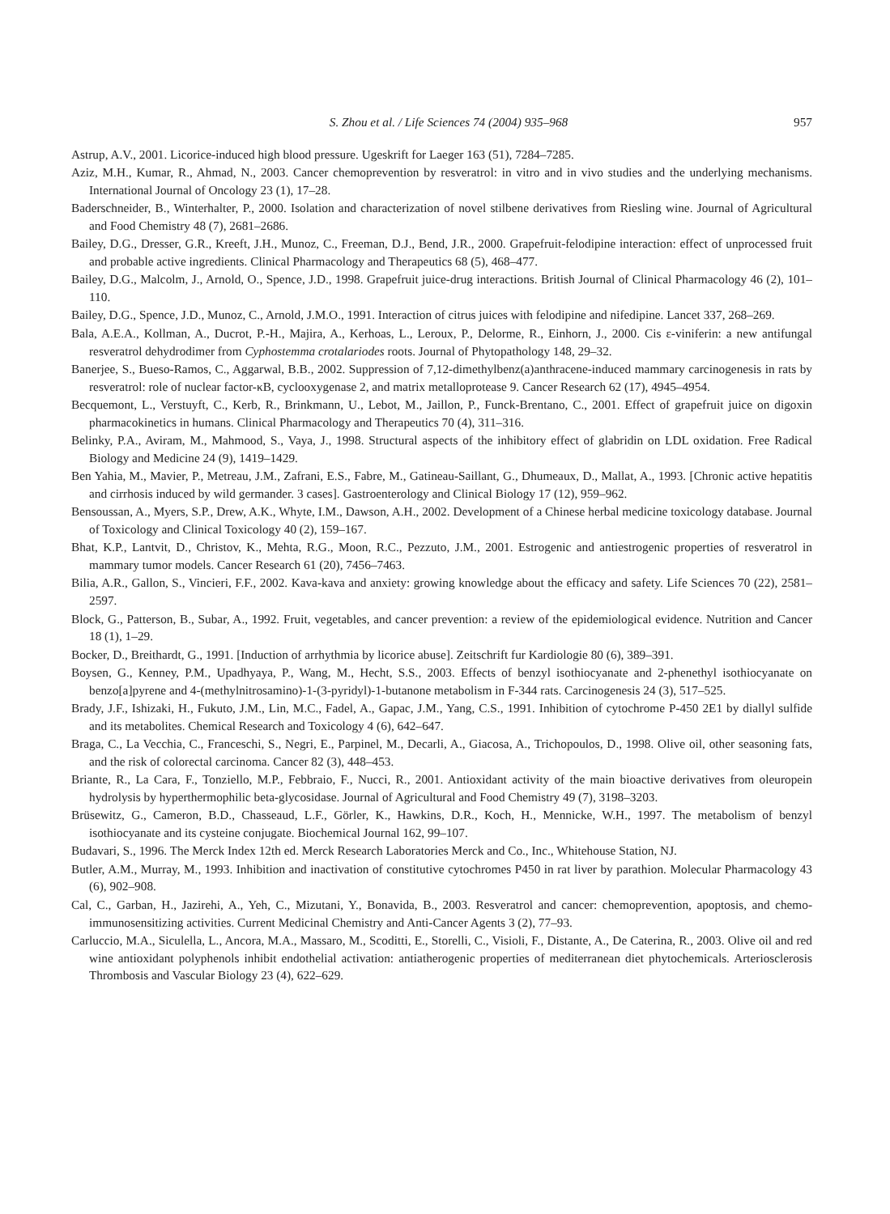S. Zhou et al. / Life Sciences 74 (2004) 935–968 957
Astrup, A.V., 2001. Licorice-induced high blood pressure. Ugeskrift for Laeger 163 (51), 7284–7285.
Aziz, M.H., Kumar, R., Ahmad, N., 2003. Cancer chemoprevention by resveratrol: in vitro and in vivo studies and the underlying mechanisms. International Journal of Oncology 23 (1), 17–28.
Baderschneider, B., Winterhalter, P., 2000. Isolation and characterization of novel stilbene derivatives from Riesling wine. Journal of Agricultural and Food Chemistry 48 (7), 2681–2686.
Bailey, D.G., Dresser, G.R., Kreeft, J.H., Munoz, C., Freeman, D.J., Bend, J.R., 2000. Grapefruit-felodipine interaction: effect of unprocessed fruit and probable active ingredients. Clinical Pharmacology and Therapeutics 68 (5), 468–477.
Bailey, D.G., Malcolm, J., Arnold, O., Spence, J.D., 1998. Grapefruit juice-drug interactions. British Journal of Clinical Pharmacology 46 (2), 101–110.
Bailey, D.G., Spence, J.D., Munoz, C., Arnold, J.M.O., 1991. Interaction of citrus juices with felodipine and nifedipine. Lancet 337, 268–269.
Bala, A.E.A., Kollman, A., Ducrot, P.-H., Majira, A., Kerhoas, L., Leroux, P., Delorme, R., Einhorn, J., 2000. Cis ε-viniferin: a new antifungal resveratrol dehydrodimer from Cyphostemma crotalariodes roots. Journal of Phytopathology 148, 29–32.
Banerjee, S., Bueso-Ramos, C., Aggarwal, B.B., 2002. Suppression of 7,12-dimethylbenz(a)anthracene-induced mammary carcinogenesis in rats by resveratrol: role of nuclear factor-κB, cyclooxygenase 2, and matrix metalloprotease 9. Cancer Research 62 (17), 4945–4954.
Becquemont, L., Verstuyft, C., Kerb, R., Brinkmann, U., Lebot, M., Jaillon, P., Funck-Brentano, C., 2001. Effect of grapefruit juice on digoxin pharmacokinetics in humans. Clinical Pharmacology and Therapeutics 70 (4), 311–316.
Belinky, P.A., Aviram, M., Mahmood, S., Vaya, J., 1998. Structural aspects of the inhibitory effect of glabridin on LDL oxidation. Free Radical Biology and Medicine 24 (9), 1419–1429.
Ben Yahia, M., Mavier, P., Metreau, J.M., Zafrani, E.S., Fabre, M., Gatineau-Saillant, G., Dhumeaux, D., Mallat, A., 1993. [Chronic active hepatitis and cirrhosis induced by wild germander. 3 cases]. Gastroenterology and Clinical Biology 17 (12), 959–962.
Bensoussan, A., Myers, S.P., Drew, A.K., Whyte, I.M., Dawson, A.H., 2002. Development of a Chinese herbal medicine toxicology database. Journal of Toxicology and Clinical Toxicology 40 (2), 159–167.
Bhat, K.P., Lantvit, D., Christov, K., Mehta, R.G., Moon, R.C., Pezzuto, J.M., 2001. Estrogenic and antiestrogenic properties of resveratrol in mammary tumor models. Cancer Research 61 (20), 7456–7463.
Bilia, A.R., Gallon, S., Vincieri, F.F., 2002. Kava-kava and anxiety: growing knowledge about the efficacy and safety. Life Sciences 70 (22), 2581–2597.
Block, G., Patterson, B., Subar, A., 1992. Fruit, vegetables, and cancer prevention: a review of the epidemiological evidence. Nutrition and Cancer 18 (1), 1–29.
Bocker, D., Breithardt, G., 1991. [Induction of arrhythmia by licorice abuse]. Zeitschrift fur Kardiologie 80 (6), 389–391.
Boysen, G., Kenney, P.M., Upadhyaya, P., Wang, M., Hecht, S.S., 2003. Effects of benzyl isothiocyanate and 2-phenethyl isothiocyanate on benzo[a]pyrene and 4-(methylnitrosamino)-1-(3-pyridyl)-1-butanone metabolism in F-344 rats. Carcinogenesis 24 (3), 517–525.
Brady, J.F., Ishizaki, H., Fukuto, J.M., Lin, M.C., Fadel, A., Gapac, J.M., Yang, C.S., 1991. Inhibition of cytochrome P-450 2E1 by diallyl sulfide and its metabolites. Chemical Research and Toxicology 4 (6), 642–647.
Braga, C., La Vecchia, C., Franceschi, S., Negri, E., Parpinel, M., Decarli, A., Giacosa, A., Trichopoulos, D., 1998. Olive oil, other seasoning fats, and the risk of colorectal carcinoma. Cancer 82 (3), 448–453.
Briante, R., La Cara, F., Tonziello, M.P., Febbraio, F., Nucci, R., 2001. Antioxidant activity of the main bioactive derivatives from oleuropein hydrolysis by hyperthermophilic beta-glycosidase. Journal of Agricultural and Food Chemistry 49 (7), 3198–3203.
Brüsewitz, G., Cameron, B.D., Chasseaud, L.F., Görler, K., Hawkins, D.R., Koch, H., Mennicke, W.H., 1997. The metabolism of benzyl isothiocyanate and its cysteine conjugate. Biochemical Journal 162, 99–107.
Budavari, S., 1996. The Merck Index 12th ed. Merck Research Laboratories Merck and Co., Inc., Whitehouse Station, NJ.
Butler, A.M., Murray, M., 1993. Inhibition and inactivation of constitutive cytochromes P450 in rat liver by parathion. Molecular Pharmacology 43 (6), 902–908.
Cal, C., Garban, H., Jazirehi, A., Yeh, C., Mizutani, Y., Bonavida, B., 2003. Resveratrol and cancer: chemoprevention, apoptosis, and chemo-immunosensitizing activities. Current Medicinal Chemistry and Anti-Cancer Agents 3 (2), 77–93.
Carluccio, M.A., Siculella, L., Ancora, M.A., Massaro, M., Scoditti, E., Storelli, C., Visioli, F., Distante, A., De Caterina, R., 2003. Olive oil and red wine antioxidant polyphenols inhibit endothelial activation: antiatherogenic properties of mediterranean diet phytochemicals. Arteriosclerosis Thrombosis and Vascular Biology 23 (4), 622–629.